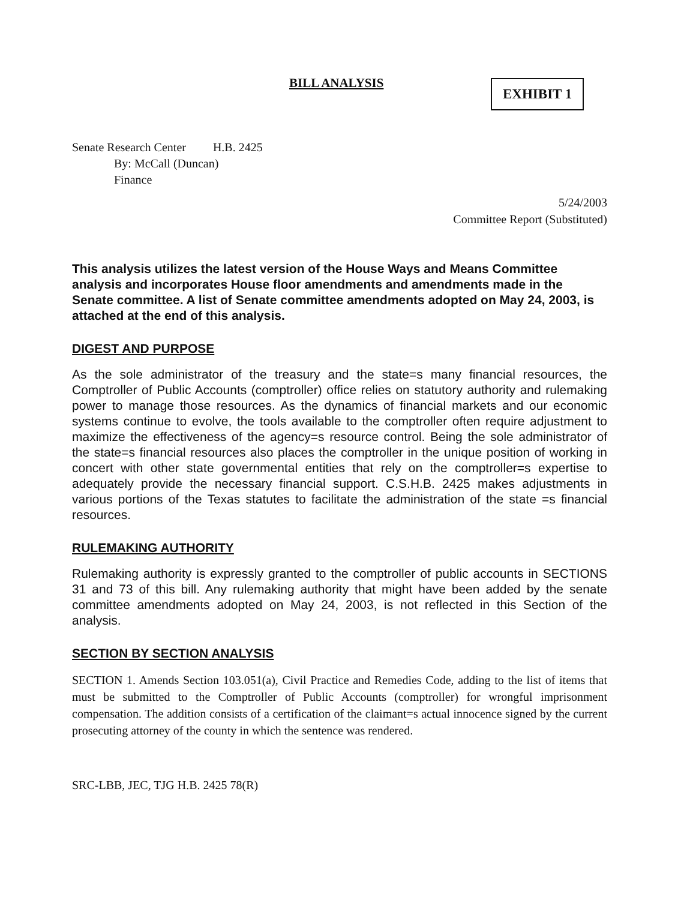BILL ANALYSIS EXHIBIT 1
Senate Research Center H.B. 2425
By: McCall (Duncan)
Finance
5/24/2003
Committee Report (Substituted)
This analysis utilizes the latest version of the House Ways and Means Committee analysis and incorporates House floor amendments and amendments made in the Senate committee. A list of Senate committee amendments adopted on May 24, 2003, is attached at the end of this analysis.
DIGEST AND PURPOSE
As the sole administrator of the treasury and the state=s many financial resources, the Comptroller of Public Accounts (comptroller) office relies on statutory authority and rulemaking power to manage those resources. As the dynamics of financial markets and our economic systems continue to evolve, the tools available to the comptroller often require adjustment to maximize the effectiveness of the agency=s resource control. Being the sole administrator of the state=s financial resources also places the comptroller in the unique position of working in concert with other state governmental entities that rely on the comptroller=s expertise to adequately provide the necessary financial support. C.S.H.B. 2425 makes adjustments in various portions of the Texas statutes to facilitate the administration of the state =s financial resources.
RULEMAKING AUTHORITY
Rulemaking authority is expressly granted to the comptroller of public accounts in SECTIONS 31 and 73 of this bill. Any rulemaking authority that might have been added by the senate committee amendments adopted on May 24, 2003, is not reflected in this Section of the analysis.
SECTION BY SECTION ANALYSIS
SECTION 1. Amends Section 103.051(a), Civil Practice and Remedies Code, adding to the list of items that must be submitted to the Comptroller of Public Accounts (comptroller) for wrongful imprisonment compensation. The addition consists of a certification of the claimant=s actual innocence signed by the current prosecuting attorney of the county in which the sentence was rendered.
SRC-LBB, JEC, TJG H.B. 2425 78(R)